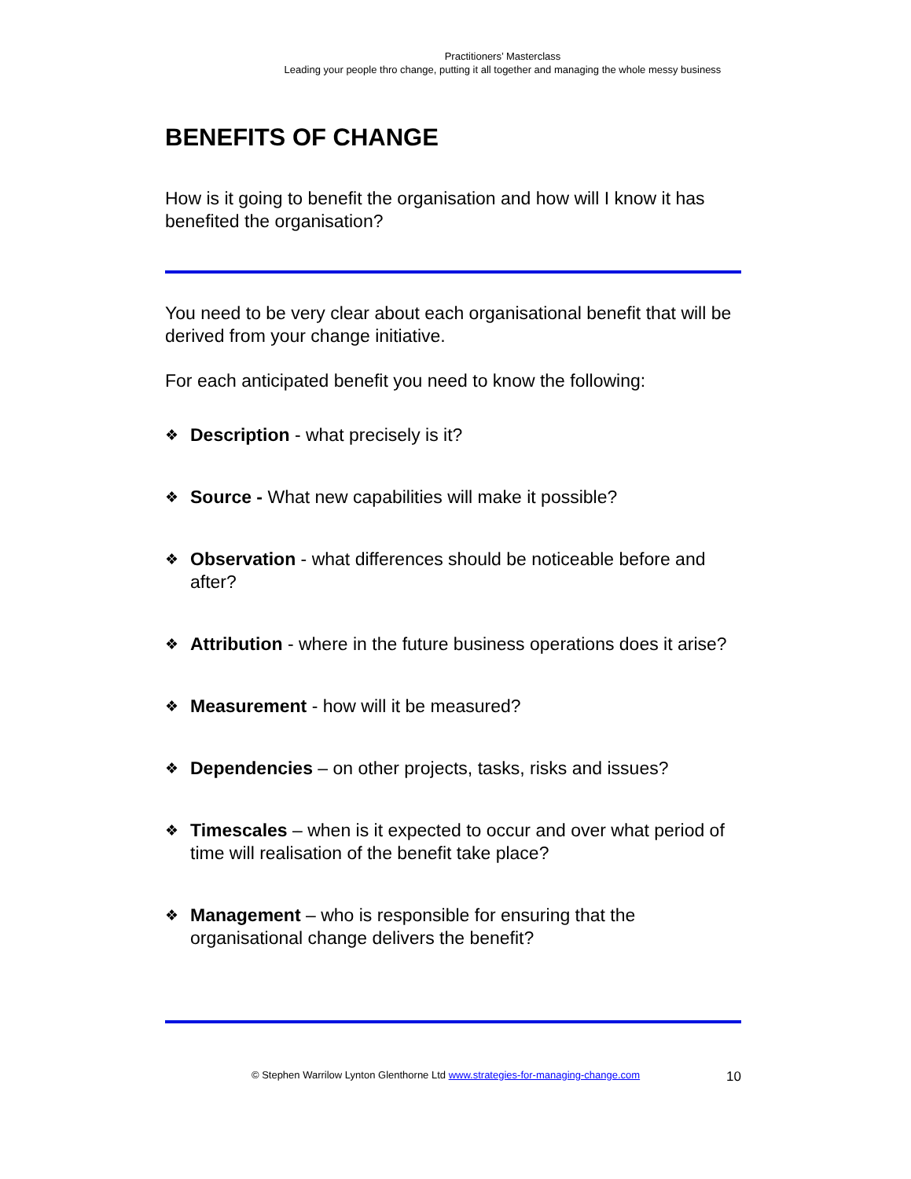Practitioners’ Masterclass
Leading your people thro change, putting it all together and managing the whole messy business
BENEFITS OF CHANGE
How is it going to benefit the organisation and how will I know it has benefited the organisation?
You need to be very clear about each organisational benefit that will be derived from your change initiative.
For each anticipated benefit you need to know the following:
❖ Description - what precisely is it?
❖ Source - What new capabilities will make it possible?
❖ Observation - what differences should be noticeable before and after?
❖ Attribution - where in the future business operations does it arise?
❖ Measurement - how will it be measured?
❖ Dependencies – on other projects, tasks, risks and issues?
❖ Timescales – when is it expected to occur and over what period of time will realisation of the benefit take place?
❖ Management – who is responsible for ensuring that the organisational change delivers the benefit?
© Stephen Warrilow Lynton Glenthorne Ltd www.strategies-for-managing-change.com 10